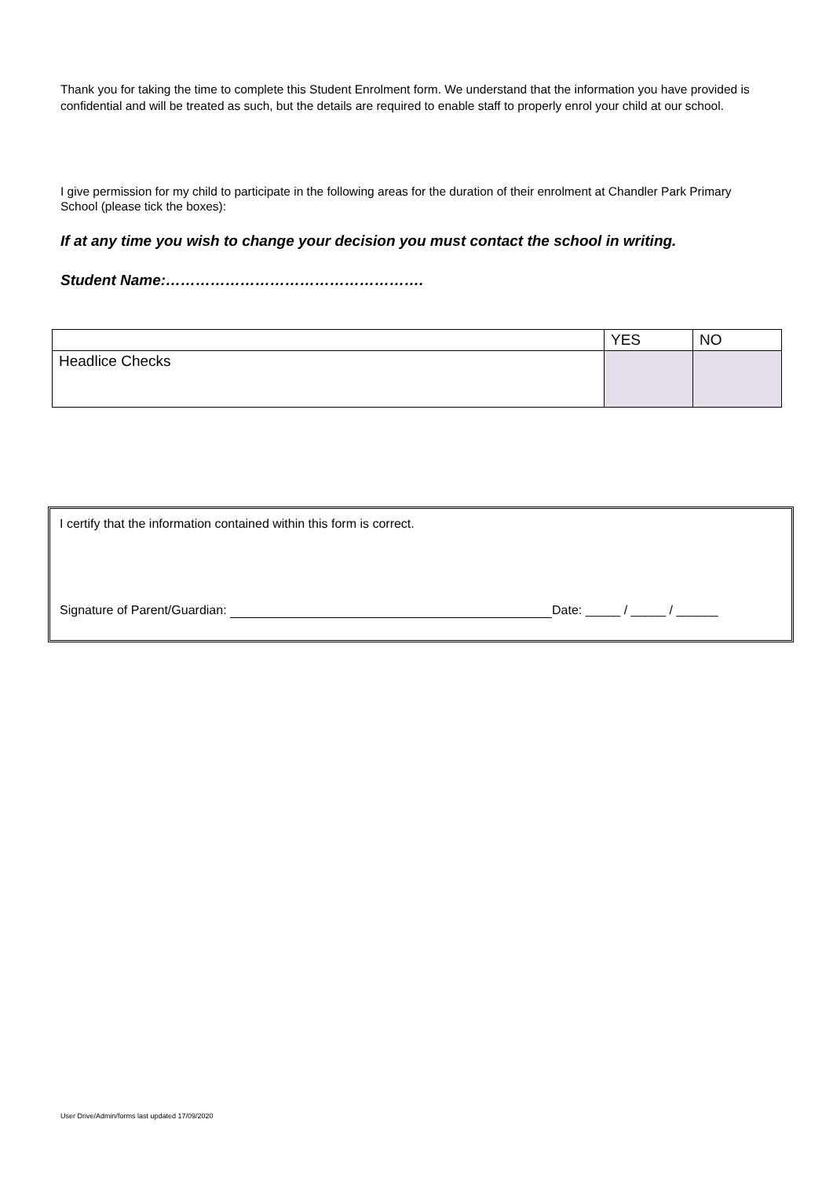Thank you for taking the time to complete this Student Enrolment form. We understand that the information you have provided is confidential and will be treated as such, but the details are required to enable staff to properly enrol your child at our school.
I give permission for my child to participate in the following areas for the duration of their enrolment at Chandler Park Primary School (please tick the boxes):
If at any time you wish to change your decision you must contact the school in writing.
Student Name:…………………………………………….
| | YES | NO |
| Headlice Checks | | |
I certify that the information contained within this form is correct.
Signature of Parent/Guardian: Date: _____ / _____ / ______
User Drive/Admin/forms last updated 17/09/2020